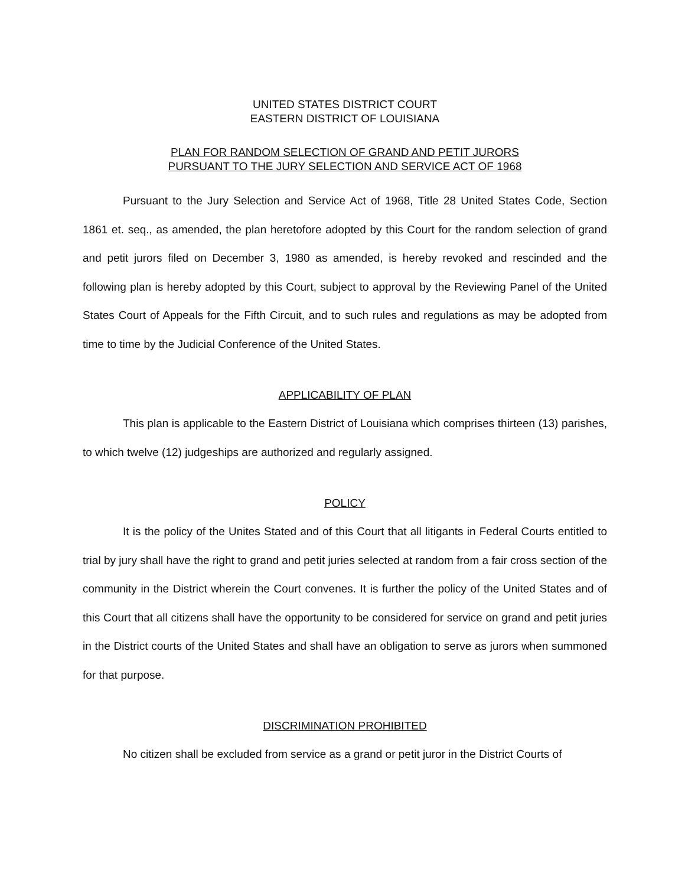UNITED STATES DISTRICT COURT
EASTERN DISTRICT OF LOUISIANA
PLAN FOR RANDOM SELECTION OF GRAND AND PETIT JURORS
PURSUANT TO THE JURY SELECTION AND SERVICE ACT OF 1968
Pursuant to the Jury Selection and Service Act of 1968, Title 28 United States Code, Section 1861 et. seq., as amended, the plan heretofore adopted by this Court for the random selection of grand and petit jurors filed on December 3, 1980 as amended, is hereby revoked and rescinded and the following plan is hereby adopted by this Court, subject to approval by the Reviewing Panel of the United States Court of Appeals for the Fifth Circuit, and to such rules and regulations as may be adopted from time to time by the Judicial Conference of the United States.
APPLICABILITY OF PLAN
This plan is applicable to the Eastern District of Louisiana which comprises thirteen (13) parishes, to which twelve (12) judgeships are authorized and regularly assigned.
POLICY
It is the policy of the Unites Stated and of this Court that all litigants in Federal Courts entitled to trial by jury shall have the right to grand and petit juries selected at random from a fair cross section of the community in the District wherein the Court convenes. It is further the policy of the United States and of this Court that all citizens shall have the opportunity to be considered for service on grand and petit juries in the District courts of the United States and shall have an obligation to serve as jurors when summoned for that purpose.
DISCRIMINATION PROHIBITED
No citizen shall be excluded from service as a grand or petit juror in the District Courts of